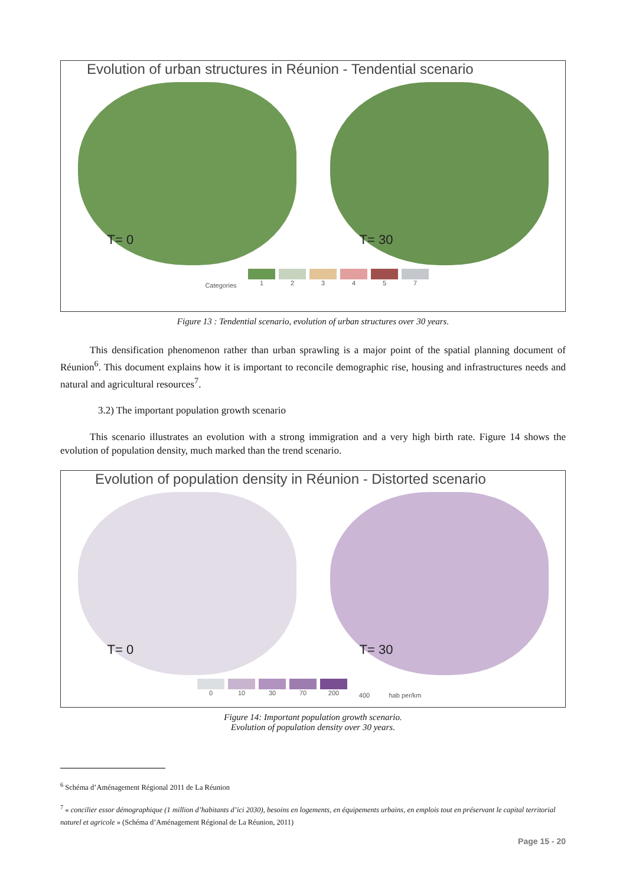Evolution of urban structures in Réunion - Tendential scenario
T= 0
T= 30
Categories
1 2 3 4 5 7
Figure 13 : Tendential scenario, evolution of urban structures over 30 years.
This densification phenomenon rather than urban sprawling is a major point of the spatial planning document of Réunion<sup>6</sup>. This document explains how it is important to reconcile demographic rise, housing and infrastructures needs and natural and agricultural resources<sup>7</sup>.
3.2) The important population growth scenario
This scenario illustrates an evolution with a strong immigration and a very high birth rate. Figure 14 shows the evolution of population density, much marked than the trend scenario.
Evolution of population density in Réunion - Distorted scenario
T= 0
T= 30
0 10 30 70 200
400 hab per/km
Figure 14: Important population growth scenario.
Evolution of population density over 30 years.
<sup>6</sup> Schéma d’Aménagement Régional 2011 de La Réunion
<sup>7</sup> « concilier essor démographique (1 million d’habitants d’ici 2030), besoins en logements, en équipements urbains, en emplois tout en préservant le capital territorial naturel et agricole » (Schéma d’Aménagement Régional de La Réunion, 2011)
Page 15 - 20